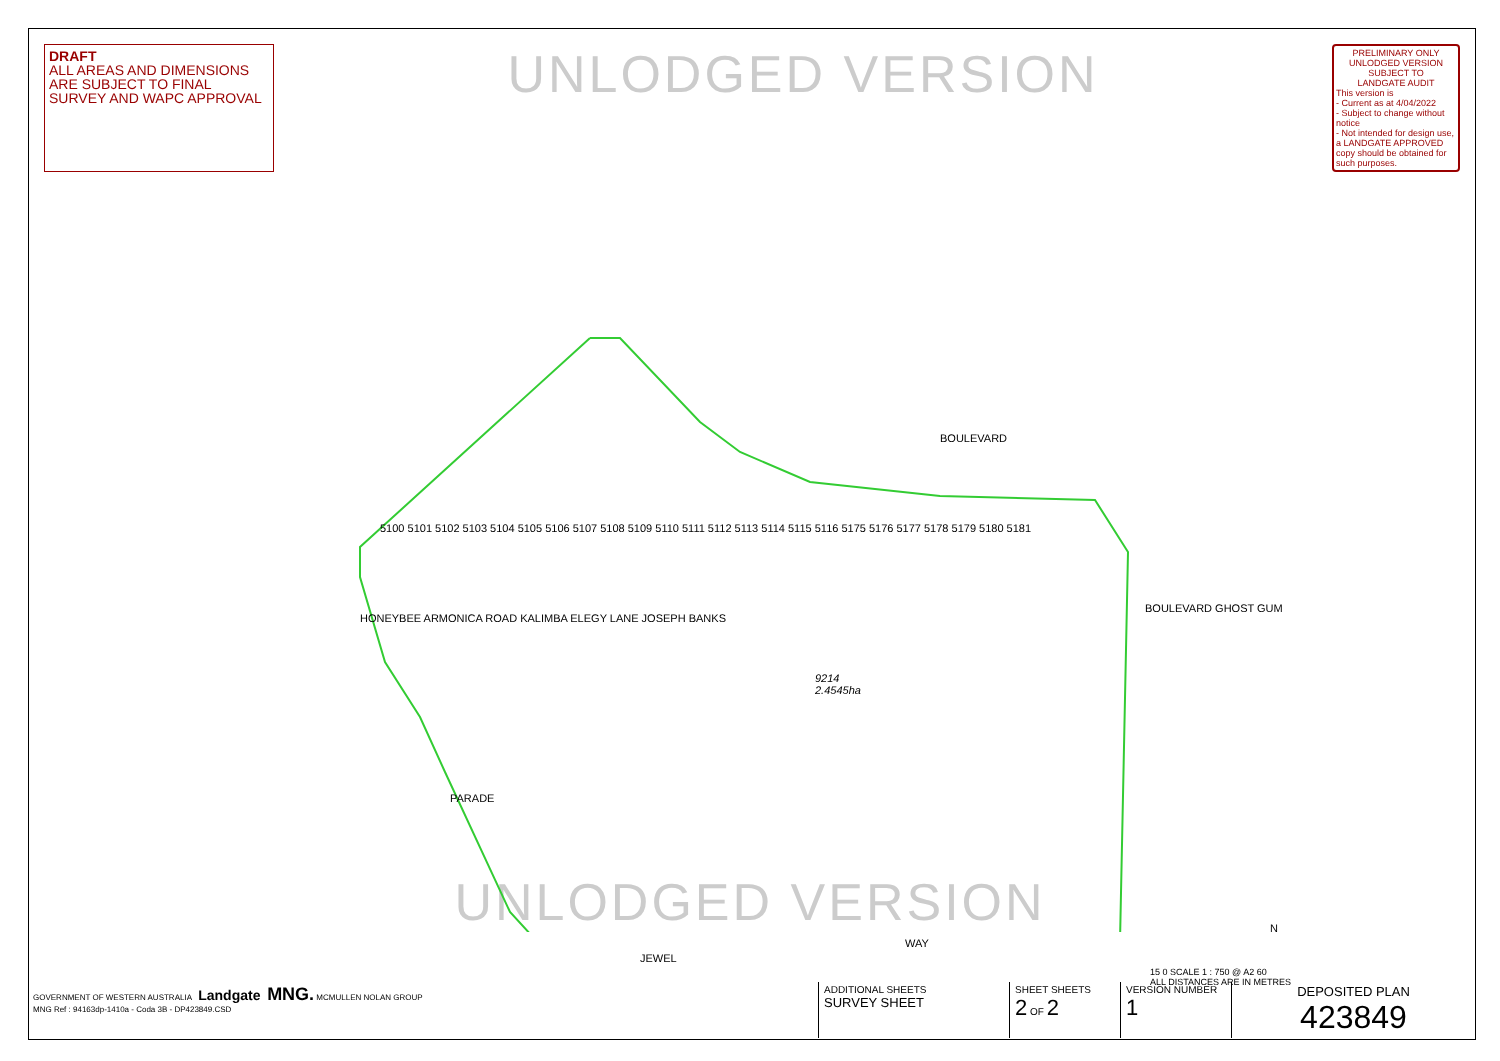DRAFT
ALL AREAS AND DIMENSIONS ARE SUBJECT TO FINAL SURVEY AND WAPC APPROVAL
UNLODGED VERSION
PRELIMINARY ONLY
UNLODGED VERSION
SUBJECT TO
LANDGATE AUDIT
This version is
- Current as at 4/04/2022
- Subject to change without notice
- Not intended for design use, a LANDGATE APPROVED copy should be obtained for such purposes.
BOULEVARD
9214
2.4545ha
WAY
JEWEL
PARADE
5100 5101 5102 5103 5104 5105 5106 5107 5108 5109 5110 5111 5112 5113 5114 5115 5116 5175 5176 5177 5178 5179 5180 5181
BOULEVARD GHOST GUM
HONEYBEE ARMONICA ROAD KALIMBA ELEGY LANE JOSEPH BANKS
15 0 SCALE 1 : 750 @ A2 60
ALL DISTANCES ARE IN METRES
N
UNLODGED VERSION
| GOVERNMENT OF WESTERN AUSTRALIA Landgate MNG. MCMULLEN NOLAN GROUP MNG Ref : 94163dp-1410a - Coda 3B - DP423849.CSD | ADDITIONAL SHEETS SURVEY SHEET | SHEET SHEETS 2 OF 2 | VERSION NUMBER 1 | DEPOSITED PLAN 423849 |